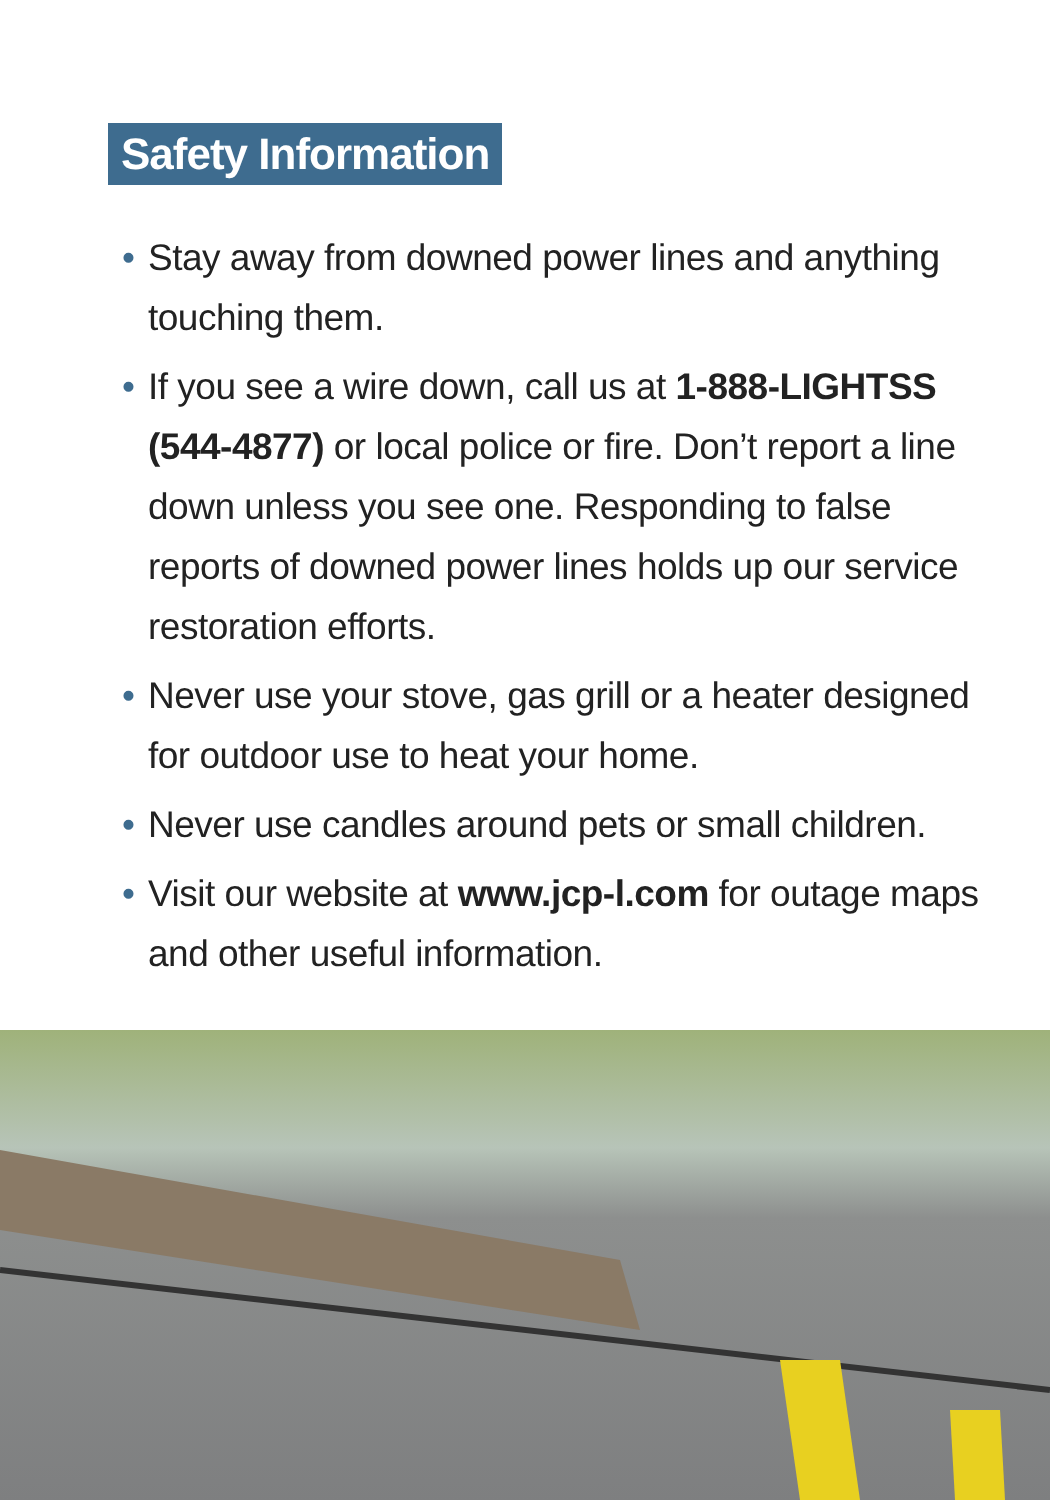Safety Information
• Stay away from downed power lines and anything touching them.
• If you see a wire down, call us at 1-888-LIGHTSS (544-4877) or local police or fire. Don’t report a line down unless you see one. Responding to false reports of downed power lines holds up our service restoration efforts.
• Never use your stove, gas grill or a heater designed for outdoor use to heat your home.
• Never use candles around pets or small children.
• Visit our website at www.jcp-l.com for outage maps and other useful information.